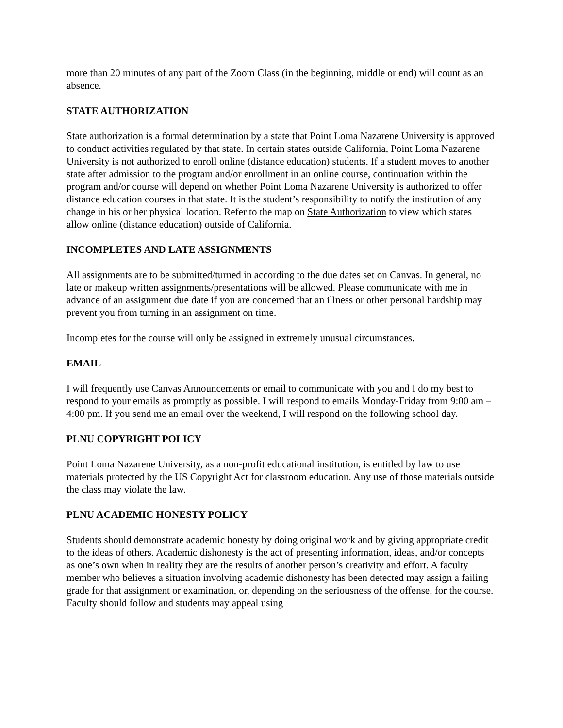more than 20 minutes of any part of the Zoom Class (in the beginning, middle or end) will count as an absence.
STATE AUTHORIZATION
State authorization is a formal determination by a state that Point Loma Nazarene University is approved to conduct activities regulated by that state. In certain states outside California, Point Loma Nazarene University is not authorized to enroll online (distance education) students. If a student moves to another state after admission to the program and/or enrollment in an online course, continuation within the program and/or course will depend on whether Point Loma Nazarene University is authorized to offer distance education courses in that state. It is the student’s responsibility to notify the institution of any change in his or her physical location. Refer to the map on State Authorization to view which states allow online (distance education) outside of California.
INCOMPLETES AND LATE ASSIGNMENTS
All assignments are to be submitted/turned in according to the due dates set on Canvas. In general, no late or makeup written assignments/presentations will be allowed. Please communicate with me in advance of an assignment due date if you are concerned that an illness or other personal hardship may prevent you from turning in an assignment on time.
Incompletes for the course will only be assigned in extremely unusual circumstances.
EMAIL
I will frequently use Canvas Announcements or email to communicate with you and I do my best to respond to your emails as promptly as possible. I will respond to emails Monday-Friday from 9:00 am – 4:00 pm. If you send me an email over the weekend, I will respond on the following school day.
PLNU COPYRIGHT POLICY
Point Loma Nazarene University, as a non-profit educational institution, is entitled by law to use materials protected by the US Copyright Act for classroom education. Any use of those materials outside the class may violate the law.
PLNU ACADEMIC HONESTY POLICY
Students should demonstrate academic honesty by doing original work and by giving appropriate credit to the ideas of others. Academic dishonesty is the act of presenting information, ideas, and/or concepts as one’s own when in reality they are the results of another person’s creativity and effort. A faculty member who believes a situation involving academic dishonesty has been detected may assign a failing grade for that assignment or examination, or, depending on the seriousness of the offense, for the course. Faculty should follow and students may appeal using